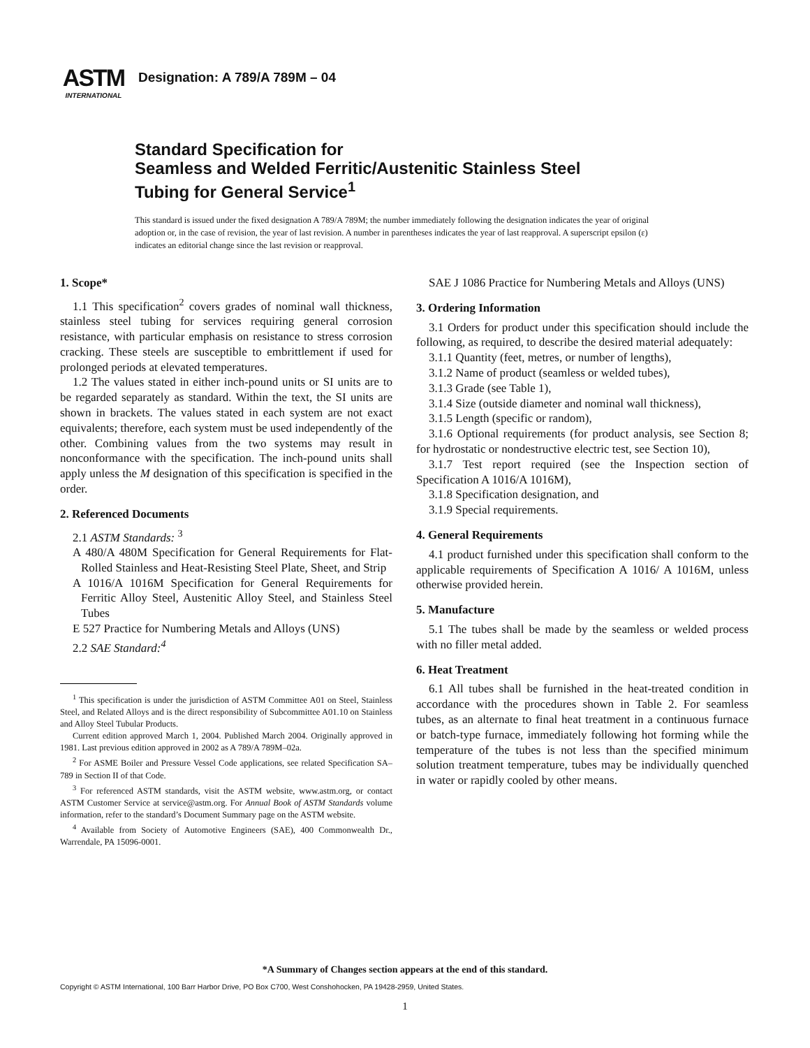ASTM
INTERNATIONAL
Designation: A 789/A 789M – 04
Standard Specification for
Seamless and Welded Ferritic/Austenitic Stainless Steel
Tubing for General Service<sup>1</sup>
This standard is issued under the fixed designation A 789/A 789M; the number immediately following the designation indicates the year of original adoption or, in the case of revision, the year of last revision. A number in parentheses indicates the year of last reapproval. A superscript epsilon (ε) indicates an editorial change since the last revision or reapproval.
1. Scope*
1.1 This specification<sup>2</sup> covers grades of nominal wall thickness, stainless steel tubing for services requiring general corrosion resistance, with particular emphasis on resistance to stress corrosion cracking. These steels are susceptible to embrittlement if used for prolonged periods at elevated temperatures.
1.2 The values stated in either inch-pound units or SI units are to be regarded separately as standard. Within the text, the SI units are shown in brackets. The values stated in each system are not exact equivalents; therefore, each system must be used independently of the other. Combining values from the two systems may result in nonconformance with the specification. The inch-pound units shall apply unless the M designation of this specification is specified in the order.
2. Referenced Documents
2.1 ASTM Standards: <sup>3</sup>
A 480/A 480M Specification for General Requirements for Flat-Rolled Stainless and Heat-Resisting Steel Plate, Sheet, and Strip
A 1016/A 1016M Specification for General Requirements for Ferritic Alloy Steel, Austenitic Alloy Steel, and Stainless Steel Tubes
E 527 Practice for Numbering Metals and Alloys (UNS)
2.2 SAE Standard:<sup>4</sup>
<sup>1</sup> This specification is under the jurisdiction of ASTM Committee A01 on Steel, Stainless Steel, and Related Alloys and is the direct responsibility of Subcommittee A01.10 on Stainless and Alloy Steel Tubular Products.
Current edition approved March 1, 2004. Published March 2004. Originally approved in 1981. Last previous edition approved in 2002 as A 789/A 789M–02a.
<sup>2</sup> For ASME Boiler and Pressure Vessel Code applications, see related Specification SA–789 in Section II of that Code.
<sup>3</sup> For referenced ASTM standards, visit the ASTM website, www.astm.org, or contact ASTM Customer Service at service@astm.org. For Annual Book of ASTM Standards volume information, refer to the standard’s Document Summary page on the ASTM website.
<sup>4</sup> Available from Society of Automotive Engineers (SAE), 400 Commonwealth Dr., Warrendale, PA 15096-0001.
SAE J 1086 Practice for Numbering Metals and Alloys (UNS)
3. Ordering Information
3.1 Orders for product under this specification should include the following, as required, to describe the desired material adequately:
3.1.1 Quantity (feet, metres, or number of lengths),
3.1.2 Name of product (seamless or welded tubes),
3.1.3 Grade (see Table 1),
3.1.4 Size (outside diameter and nominal wall thickness),
3.1.5 Length (specific or random),
3.1.6 Optional requirements (for product analysis, see Section 8; for hydrostatic or nondestructive electric test, see Section 10),
3.1.7 Test report required (see the Inspection section of Specification A 1016/A 1016M),
3.1.8 Specification designation, and
3.1.9 Special requirements.
4. General Requirements
4.1 product furnished under this specification shall conform to the applicable requirements of Specification A 1016/ A 1016M, unless otherwise provided herein.
5. Manufacture
5.1 The tubes shall be made by the seamless or welded process with no filler metal added.
6. Heat Treatment
6.1 All tubes shall be furnished in the heat-treated condition in accordance with the procedures shown in Table 2. For seamless tubes, as an alternate to final heat treatment in a continuous furnace or batch-type furnace, immediately following hot forming while the temperature of the tubes is not less than the specified minimum solution treatment temperature, tubes may be individually quenched in water or rapidly cooled by other means.
*A Summary of Changes section appears at the end of this standard.
Copyright © ASTM International, 100 Barr Harbor Drive, PO Box C700, West Conshohocken, PA 19428-2959, United States.
1